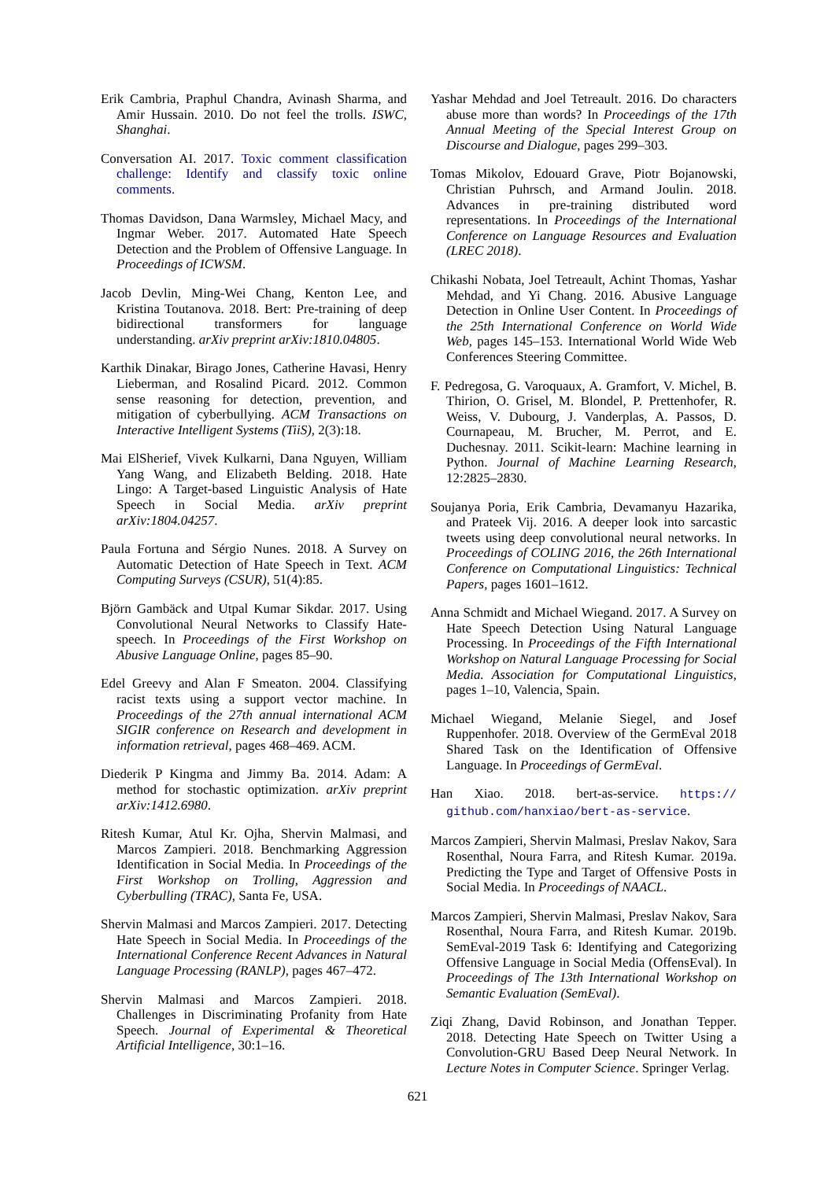Erik Cambria, Praphul Chandra, Avinash Sharma, and Amir Hussain. 2010. Do not feel the trolls. ISWC, Shanghai.
Conversation AI. 2017. Toxic comment classification challenge: Identify and classify toxic online comments.
Thomas Davidson, Dana Warmsley, Michael Macy, and Ingmar Weber. 2017. Automated Hate Speech Detection and the Problem of Offensive Language. In Proceedings of ICWSM.
Jacob Devlin, Ming-Wei Chang, Kenton Lee, and Kristina Toutanova. 2018. Bert: Pre-training of deep bidirectional transformers for language understanding. arXiv preprint arXiv:1810.04805.
Karthik Dinakar, Birago Jones, Catherine Havasi, Henry Lieberman, and Rosalind Picard. 2012. Common sense reasoning for detection, prevention, and mitigation of cyberbullying. ACM Transactions on Interactive Intelligent Systems (TiiS), 2(3):18.
Mai ElSherief, Vivek Kulkarni, Dana Nguyen, William Yang Wang, and Elizabeth Belding. 2018. Hate Lingo: A Target-based Linguistic Analysis of Hate Speech in Social Media. arXiv preprint arXiv:1804.04257.
Paula Fortuna and Sérgio Nunes. 2018. A Survey on Automatic Detection of Hate Speech in Text. ACM Computing Surveys (CSUR), 51(4):85.
Björn Gambäck and Utpal Kumar Sikdar. 2017. Using Convolutional Neural Networks to Classify Hate-speech. In Proceedings of the First Workshop on Abusive Language Online, pages 85–90.
Edel Greevy and Alan F Smeaton. 2004. Classifying racist texts using a support vector machine. In Proceedings of the 27th annual international ACM SIGIR conference on Research and development in information retrieval, pages 468–469. ACM.
Diederik P Kingma and Jimmy Ba. 2014. Adam: A method for stochastic optimization. arXiv preprint arXiv:1412.6980.
Ritesh Kumar, Atul Kr. Ojha, Shervin Malmasi, and Marcos Zampieri. 2018. Benchmarking Aggression Identification in Social Media. In Proceedings of the First Workshop on Trolling, Aggression and Cyberbulling (TRAC), Santa Fe, USA.
Shervin Malmasi and Marcos Zampieri. 2017. Detecting Hate Speech in Social Media. In Proceedings of the International Conference Recent Advances in Natural Language Processing (RANLP), pages 467–472.
Shervin Malmasi and Marcos Zampieri. 2018. Challenges in Discriminating Profanity from Hate Speech. Journal of Experimental & Theoretical Artificial Intelligence, 30:1–16.
Yashar Mehdad and Joel Tetreault. 2016. Do characters abuse more than words? In Proceedings of the 17th Annual Meeting of the Special Interest Group on Discourse and Dialogue, pages 299–303.
Tomas Mikolov, Edouard Grave, Piotr Bojanowski, Christian Puhrsch, and Armand Joulin. 2018. Advances in pre-training distributed word representations. In Proceedings of the International Conference on Language Resources and Evaluation (LREC 2018).
Chikashi Nobata, Joel Tetreault, Achint Thomas, Yashar Mehdad, and Yi Chang. 2016. Abusive Language Detection in Online User Content. In Proceedings of the 25th International Conference on World Wide Web, pages 145–153. International World Wide Web Conferences Steering Committee.
F. Pedregosa, G. Varoquaux, A. Gramfort, V. Michel, B. Thirion, O. Grisel, M. Blondel, P. Prettenhofer, R. Weiss, V. Dubourg, J. Vanderplas, A. Passos, D. Cournapeau, M. Brucher, M. Perrot, and E. Duchesnay. 2011. Scikit-learn: Machine learning in Python. Journal of Machine Learning Research, 12:2825–2830.
Soujanya Poria, Erik Cambria, Devamanyu Hazarika, and Prateek Vij. 2016. A deeper look into sarcastic tweets using deep convolutional neural networks. In Proceedings of COLING 2016, the 26th International Conference on Computational Linguistics: Technical Papers, pages 1601–1612.
Anna Schmidt and Michael Wiegand. 2017. A Survey on Hate Speech Detection Using Natural Language Processing. In Proceedings of the Fifth International Workshop on Natural Language Processing for Social Media. Association for Computational Linguistics, pages 1–10, Valencia, Spain.
Michael Wiegand, Melanie Siegel, and Josef Ruppenhofer. 2018. Overview of the GermEval 2018 Shared Task on the Identification of Offensive Language. In Proceedings of GermEval.
Han Xiao. 2018. bert-as-service. https:// github.com/hanxiao/bert-as-service.
Marcos Zampieri, Shervin Malmasi, Preslav Nakov, Sara Rosenthal, Noura Farra, and Ritesh Kumar. 2019a. Predicting the Type and Target of Offensive Posts in Social Media. In Proceedings of NAACL.
Marcos Zampieri, Shervin Malmasi, Preslav Nakov, Sara Rosenthal, Noura Farra, and Ritesh Kumar. 2019b. SemEval-2019 Task 6: Identifying and Categorizing Offensive Language in Social Media (OffensEval). In Proceedings of The 13th International Workshop on Semantic Evaluation (SemEval).
Ziqi Zhang, David Robinson, and Jonathan Tepper. 2018. Detecting Hate Speech on Twitter Using a Convolution-GRU Based Deep Neural Network. In Lecture Notes in Computer Science. Springer Verlag.
621